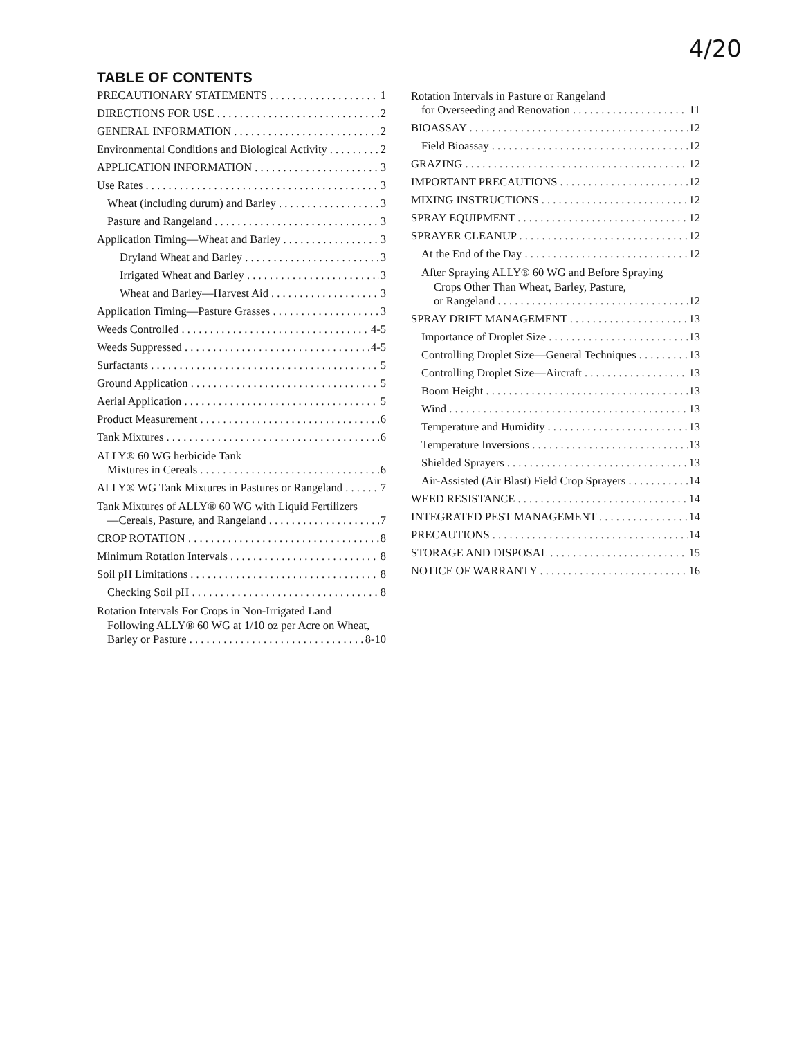4/20
TABLE OF CONTENTS
PRECAUTIONARY STATEMENTS 1
DIRECTIONS FOR USE 2
GENERAL INFORMATION 2
Environmental Conditions and Biological Activity 2
APPLICATION INFORMATION 3
Use Rates 3
Wheat (including durum) and Barley 3
Pasture and Rangeland 3
Application Timing—Wheat and Barley 3
Dryland Wheat and Barley 3
Irrigated Wheat and Barley 3
Wheat and Barley—Harvest Aid 3
Application Timing—Pasture Grasses 3
Weeds Controlled 4-5
Weeds Suppressed 4-5
Surfactants 5
Ground Application 5
Aerial Application 5
Product Measurement 6
Tank Mixtures 6
ALLY® 60 WG herbicide Tank
Mixtures in Cereals 6
ALLY® WG Tank Mixtures in Pastures or Rangeland 7
Tank Mixtures of ALLY® 60 WG with Liquid Fertilizers
—Cereals, Pasture, and Rangeland 7
CROP ROTATION 8
Minimum Rotation Intervals 8
Soil pH Limitations 8
Checking Soil pH 8
Rotation Intervals For Crops in Non-Irrigated Land
Following ALLY® 60 WG at 1/10 oz per Acre on Wheat,
Barley or Pasture 8-10
Rotation Intervals in Pasture or Rangeland
for Overseeding and Renovation 11
BIOASSAY 12
Field Bioassay 12
GRAZING 12
IMPORTANT PRECAUTIONS 12
MIXING INSTRUCTIONS 12
SPRAY EQUIPMENT 12
SPRAYER CLEANUP 12
At the End of the Day 12
After Spraying ALLY® 60 WG and Before Spraying
Crops Other Than Wheat, Barley, Pasture,
or Rangeland 12
SPRAY DRIFT MANAGEMENT 13
Importance of Droplet Size 13
Controlling Droplet Size—General Techniques 13
Controlling Droplet Size—Aircraft 13
Boom Height 13
Wind 13
Temperature and Humidity 13
Temperature Inversions 13
Shielded Sprayers 13
Air-Assisted (Air Blast) Field Crop Sprayers 14
WEED RESISTANCE 14
INTEGRATED PEST MANAGEMENT 14
PRECAUTIONS 14
STORAGE AND DISPOSAL 15
NOTICE OF WARRANTY 16